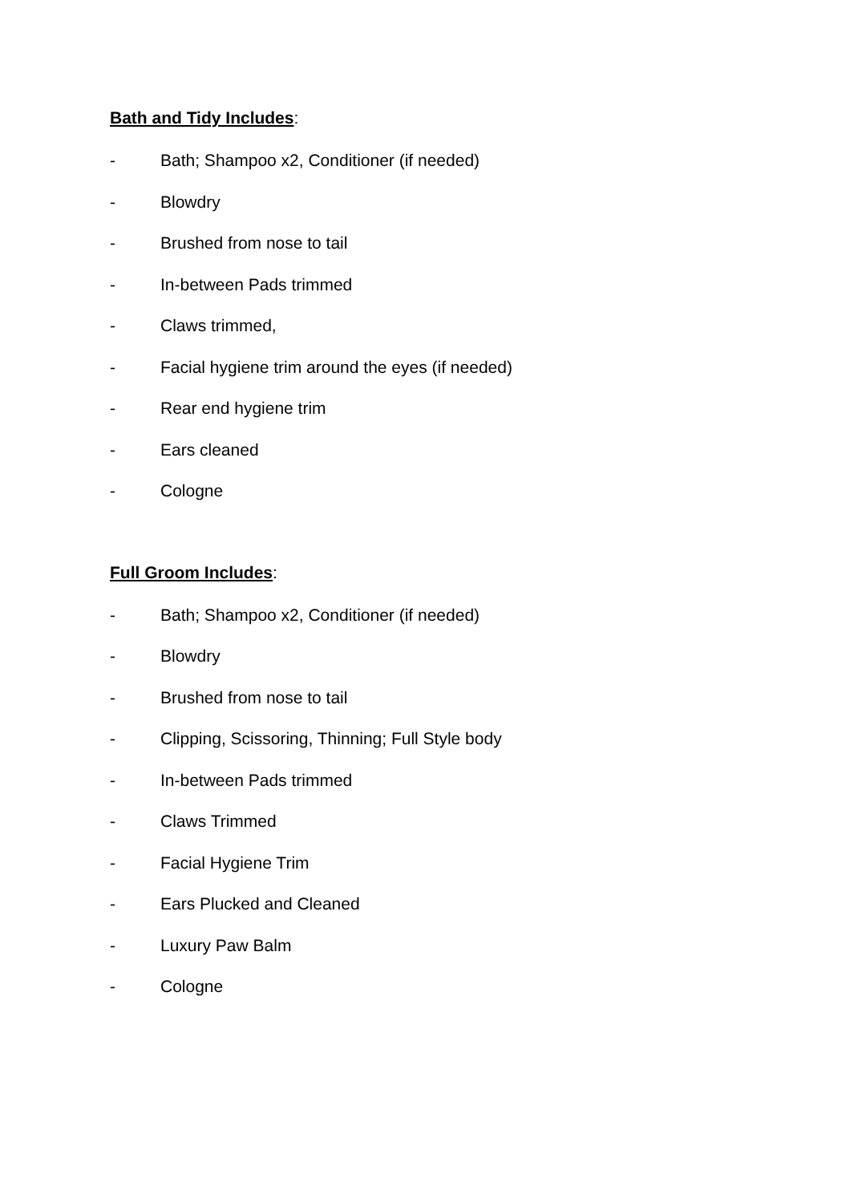Bath and Tidy Includes:
- Bath; Shampoo x2, Conditioner (if needed)
- Blowdry
- Brushed from nose to tail
- In-between Pads trimmed
- Claws trimmed,
- Facial hygiene trim around the eyes (if needed)
- Rear end hygiene trim
- Ears cleaned
- Cologne
Full Groom Includes:
- Bath; Shampoo x2, Conditioner (if needed)
- Blowdry
- Brushed from nose to tail
- Clipping, Scissoring, Thinning; Full Style body
- In-between Pads trimmed
- Claws Trimmed
- Facial Hygiene Trim
- Ears Plucked and Cleaned
- Luxury Paw Balm
- Cologne